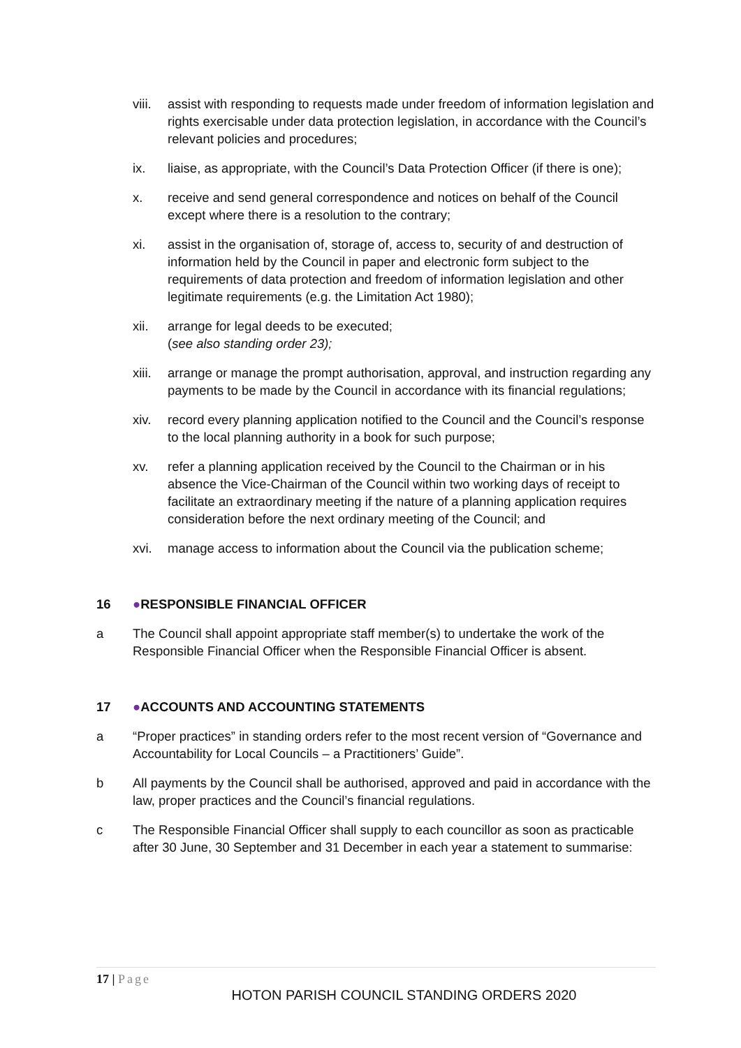viii.
assist with responding to requests made under freedom of information legislation and rights exercisable under data protection legislation, in accordance with the Council’s relevant policies and procedures;
ix. liaise, as appropriate, with the Council’s Data Protection Officer (if there is one);
x. receive and send general correspondence and notices on behalf of the Council except where there is a resolution to the contrary;
xi. assist in the organisation of, storage of, access to, security of and destruction of information held by the Council in paper and electronic form subject to the requirements of data protection and freedom of information legislation and other legitimate requirements (e.g. the Limitation Act 1980);
xii. arrange for legal deeds to be executed;
(see also standing order 23);
xiii.
arrange or manage the prompt authorisation, approval, and instruction regarding any payments to be made by the Council in accordance with its financial regulations;
xiv. record every planning application notified to the Council and the Council’s response to the local planning authority in a book for such purpose;
xv. refer a planning application received by the Council to the Chairman or in his absence the Vice-Chairman of the Council within two working days of receipt to facilitate an extraordinary meeting if the nature of a planning application requires consideration before the next ordinary meeting of the Council; and
xvi. manage access to information about the Council via the publication scheme;
16 ●RESPONSIBLE FINANCIAL OFFICER
a The Council shall appoint appropriate staff member(s) to undertake the work of the Responsible Financial Officer when the Responsible Financial Officer is absent.
17 ●ACCOUNTS AND ACCOUNTING STATEMENTS
a “Proper practices” in standing orders refer to the most recent version of “Governance and Accountability for Local Councils – a Practitioners’ Guide”.
b All payments by the Council shall be authorised, approved and paid in accordance with the law, proper practices and the Council’s financial regulations.
c The Responsible Financial Officer shall supply to each councillor as soon as practicable after 30 June, 30 September and 31 December in each year a statement to summarise:
17 | Page
HOTON PARISH COUNCIL STANDING ORDERS 2020